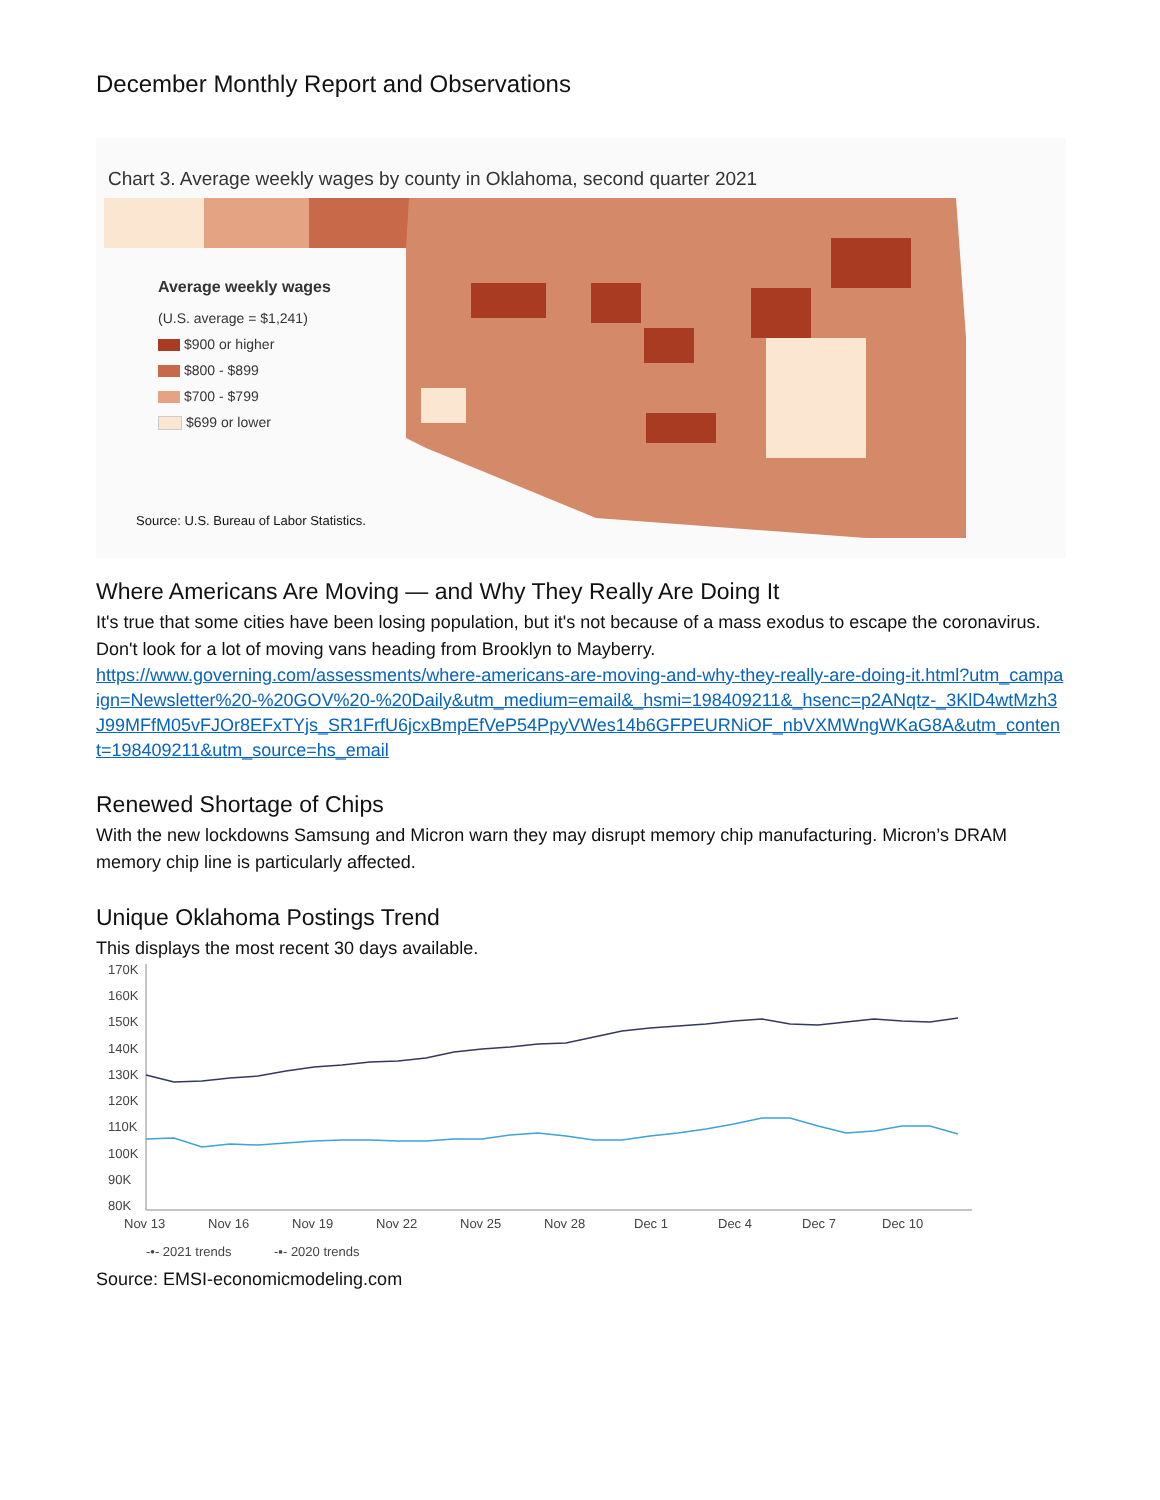December Monthly Report and Observations
Chart 3. Average weekly wages by county in Oklahoma, second quarter 2021
Average weekly wages
(U.S. average = $1,241)
$900 or higher
$800 - $899
$700 - $799
$699 or lower
Source: U.S. Bureau of Labor Statistics.
Where Americans Are Moving — and Why They Really Are Doing It
It's true that some cities have been losing population, but it's not because of a mass exodus to escape the coronavirus. Don't look for a lot of moving vans heading from Brooklyn to Mayberry.
https://www.governing.com/assessments/where-americans-are-moving-and-why-they-really-are-doing-it.html?utm_campaign=Newsletter%20-%20GOV%20-%20Daily&utm_medium=email&_hsmi=198409211&_hsenc=p2ANqtz-_3KlD4wtMzh3J99MFfM05vFJOr8EFxTYjs_SR1FrfU6jcxBmpEfVeP54PpyVWes14b6GFPEURNiOF_nbVXMWngWKaG8A&utm_content=198409211&utm_source=hs_email
Renewed Shortage of Chips
With the new lockdowns Samsung and Micron warn they may disrupt memory chip manufacturing. Micron’s DRAM memory chip line is particularly affected.
Unique Oklahoma Postings Trend
This displays the most recent 30 days available.
170K
160K
150K
140K
130K
120K
110K
100K
90K
80K
Nov 13
Nov 16
Nov 19
Nov 22
Nov 25
Nov 28
Dec 1
Dec 4
Dec 7
Dec 10
-•- 2021 trends
-▪- 2020 trends
Source: EMSI-economicmodeling.com